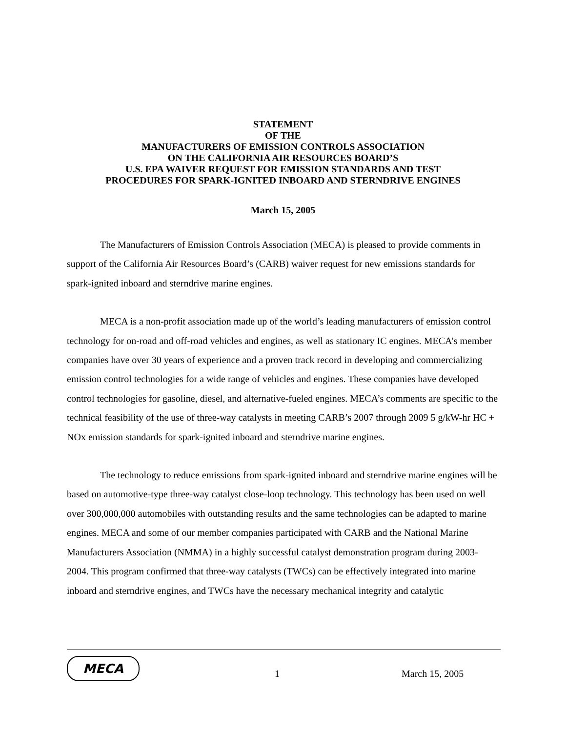STATEMENT
OF THE
MANUFACTURERS OF EMISSION CONTROLS ASSOCIATION
ON THE CALIFORNIA AIR RESOURCES BOARD’S
U.S. EPA WAIVER REQUEST FOR EMISSION STANDARDS AND TEST
PROCEDURES FOR SPARK-IGNITED INBOARD AND STERNDRIVE ENGINES
March 15, 2005
The Manufacturers of Emission Controls Association (MECA) is pleased to provide comments in support of the California Air Resources Board’s (CARB) waiver request for new emissions standards for spark-ignited inboard and sterndrive marine engines.
MECA is a non-profit association made up of the world’s leading manufacturers of emission control technology for on-road and off-road vehicles and engines, as well as stationary IC engines. MECA’s member companies have over 30 years of experience and a proven track record in developing and commercializing emission control technologies for a wide range of vehicles and engines. These companies have developed control technologies for gasoline, diesel, and alternative-fueled engines. MECA’s comments are specific to the technical feasibility of the use of three-way catalysts in meeting CARB’s 2007 through 2009 5 g/kW-hr HC + NOx emission standards for spark-ignited inboard and sterndrive marine engines.
The technology to reduce emissions from spark-ignited inboard and sterndrive marine engines will be based on automotive-type three-way catalyst close-loop technology. This technology has been used on well over 300,000,000 automobiles with outstanding results and the same technologies can be adapted to marine engines. MECA and some of our member companies participated with CARB and the National Marine Manufacturers Association (NMMA) in a highly successful catalyst demonstration program during 2003-2004. This program confirmed that three-way catalysts (TWCs) can be effectively integrated into marine inboard and sterndrive engines, and TWCs have the necessary mechanical integrity and catalytic
MECA
1 March 15, 2005